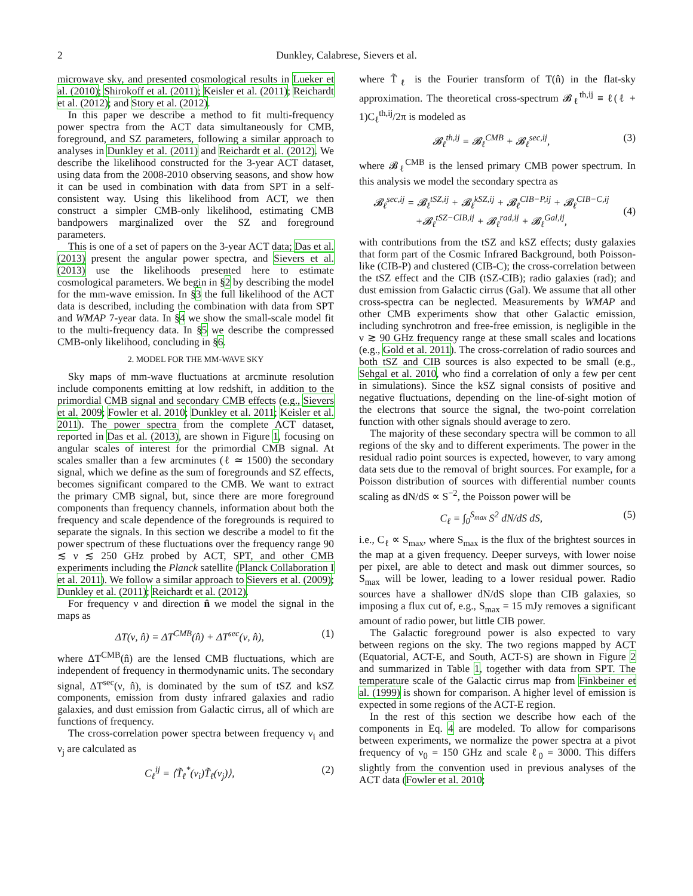2 Dunkley, Calabrese, Sievers et al.
microwave sky, and presented cosmological results in Lueker et al. (2010); Shirokoff et al. (2011); Keisler et al. (2011); Reichardt et al. (2012); and Story et al. (2012).
In this paper we describe a method to fit multi-frequency power spectra from the ACT data simultaneously for CMB, foreground, and SZ parameters, following a similar approach to analyses in Dunkley et al. (2011) and Reichardt et al. (2012). We describe the likelihood constructed for the 3-year ACT dataset, using data from the 2008-2010 observing seasons, and show how it can be used in combination with data from SPT in a self-consistent way. Using this likelihood from ACT, we then construct a simpler CMB-only likelihood, estimating CMB bandpowers marginalized over the SZ and foreground parameters.
This is one of a set of papers on the 3-year ACT data; Das et al. (2013) present the angular power spectra, and Sievers et al. (2013) use the likelihoods presented here to estimate cosmological parameters. We begin in §2 by describing the model for the mm-wave emission. In §3 the full likelihood of the ACT data is described, including the combination with data from SPT and WMAP 7-year data. In §4 we show the small-scale model fit to the multi-frequency data. In §5 we describe the compressed CMB-only likelihood, concluding in §6.
2. MODEL FOR THE MM-WAVE SKY
Sky maps of mm-wave fluctuations at arcminute resolution include components emitting at low redshift, in addition to the primordial CMB signal and secondary CMB effects (e.g., Sievers et al. 2009; Fowler et al. 2010; Dunkley et al. 2011; Keisler et al. 2011). The power spectra from the complete ACT dataset, reported in Das et al. (2013), are shown in Figure 1, focusing on angular scales of interest for the primordial CMB signal. At scales smaller than a few arcminutes (ℓ ≃ 1500) the secondary signal, which we define as the sum of foregrounds and SZ effects, becomes significant compared to the CMB. We want to extract the primary CMB signal, but, since there are more foreground components than frequency channels, information about both the frequency and scale dependence of the foregrounds is required to separate the signals. In this section we describe a model to fit the power spectrum of these fluctuations over the frequency range 90 ≲ ν ≲ 250 GHz probed by ACT, SPT, and other CMB experiments including the Planck satellite (Planck Collaboration I et al. 2011). We follow a similar approach to Sievers et al. (2009); Dunkley et al. (2011); Reichardt et al. (2012).
For frequency ν and direction n̂ we model the signal in the maps as
ΔT(ν, n̂) = ΔT<sup>CMB</sup>(n̂) + ΔT<sup>sec</sup>(ν, n̂), (1)
where ΔT<sup>CMB</sup>(n̂) are the lensed CMB fluctuations, which are independent of frequency in thermodynamic units. The secondary signal, ΔT<sup>sec</sup>(ν, n̂), is dominated by the sum of tSZ and kSZ components, emission from dusty infrared galaxies and radio galaxies, and dust emission from Galactic cirrus, all of which are functions of frequency.
The cross-correlation power spectra between frequency ν<sub>i</sub> and ν<sub>j</sub> are calculated as
C<sub>ℓ</sub><sup>ij</sup> = ⟨T̃<sub>ℓ</sub><sup>*</sup>(ν<sub>i</sub>)T̃<sub>ℓ</sub>(ν<sub>j</sub>)⟩, (2)
where T̃<sub>ℓ</sub> is the Fourier transform of T(n̂) in the flat-sky approximation. The theoretical cross-spectrum 𝓑<sub>ℓ</sub><sup>th,ij</sup> ≡ ℓ(ℓ + 1)C<sub>ℓ</sub><sup>th,ij</sup>/2π is modeled as
𝓑<sub>ℓ</sub><sup>th,ij</sup> = 𝓑<sub>ℓ</sub><sup>CMB</sup> + 𝓑<sub>ℓ</sub><sup>sec,ij</sup>, (3)
where 𝓑<sub>ℓ</sub><sup>CMB</sup> is the lensed primary CMB power spectrum. In this analysis we model the secondary spectra as
𝓑<sub>ℓ</sub><sup>sec,ij</sup> = 𝓑<sub>ℓ</sub><sup>tSZ,ij</sup> + 𝓑<sub>ℓ</sub><sup>kSZ,ij</sup> + 𝓑<sub>ℓ</sub><sup>CIB−P,ij</sup> + 𝓑<sub>ℓ</sub><sup>CIB−C,ij</sup>
+𝓑<sub>ℓ</sub><sup>tSZ−CIB,ij</sup> + 𝓑<sub>ℓ</sub><sup>rad,ij</sup> + 𝓑<sub>ℓ</sub><sup>Gal,ij</sup>,
(4)
with contributions from the tSZ and kSZ effects; dusty galaxies that form part of the Cosmic Infrared Background, both Poisson-like (CIB-P) and clustered (CIB-C); the cross-correlation between the tSZ effect and the CIB (tSZ-CIB); radio galaxies (rad); and dust emission from Galactic cirrus (Gal). We assume that all other cross-spectra can be neglected. Measurements by WMAP and other CMB experiments show that other Galactic emission, including synchrotron and free-free emission, is negligible in the ν ≳ 90 GHz frequency range at these small scales and locations (e.g., Gold et al. 2011). The cross-correlation of radio sources and both tSZ and CIB sources is also expected to be small (e.g., Sehgal et al. 2010, who find a correlation of only a few per cent in simulations). Since the kSZ signal consists of positive and negative fluctuations, depending on the line-of-sight motion of the electrons that source the signal, the two-point correlation function with other signals should average to zero.
The majority of these secondary spectra will be common to all regions of the sky and to different experiments. The power in the residual radio point sources is expected, however, to vary among data sets due to the removal of bright sources. For example, for a Poisson distribution of sources with differential number counts scaling as dN/dS ∝ S<sup>−2</sup>, the Poisson power will be
C<sub>ℓ</sub> = ∫<sub>0</sub><sup>S<sub>max</sub></sup> S<sup>2</sup> dN/dS dS, (5)
i.e., C<sub>ℓ</sub> ∝ S<sub>max</sub>, where S<sub>max</sub> is the flux of the brightest sources in the map at a given frequency. Deeper surveys, with lower noise per pixel, are able to detect and mask out dimmer sources, so S<sub>max</sub> will be lower, leading to a lower residual power. Radio sources have a shallower dN/dS slope than CIB galaxies, so imposing a flux cut of, e.g., S<sub>max</sub> = 15 mJy removes a significant amount of radio power, but little CIB power.
The Galactic foreground power is also expected to vary between regions on the sky. The two regions mapped by ACT (Equatorial, ACT-E, and South, ACT-S) are shown in Figure 2 and summarized in Table 1, together with data from SPT. The temperature scale of the Galactic cirrus map from Finkbeiner et al. (1999) is shown for comparison. A higher level of emission is expected in some regions of the ACT-E region.
In the rest of this section we describe how each of the components in Eq. 4 are modeled. To allow for comparisons between experiments, we normalize the power spectra at a pivot frequency of ν<sub>0</sub> = 150 GHz and scale ℓ<sub>0</sub> = 3000. This differs slightly from the convention used in previous analyses of the ACT data (Fowler et al. 2010;